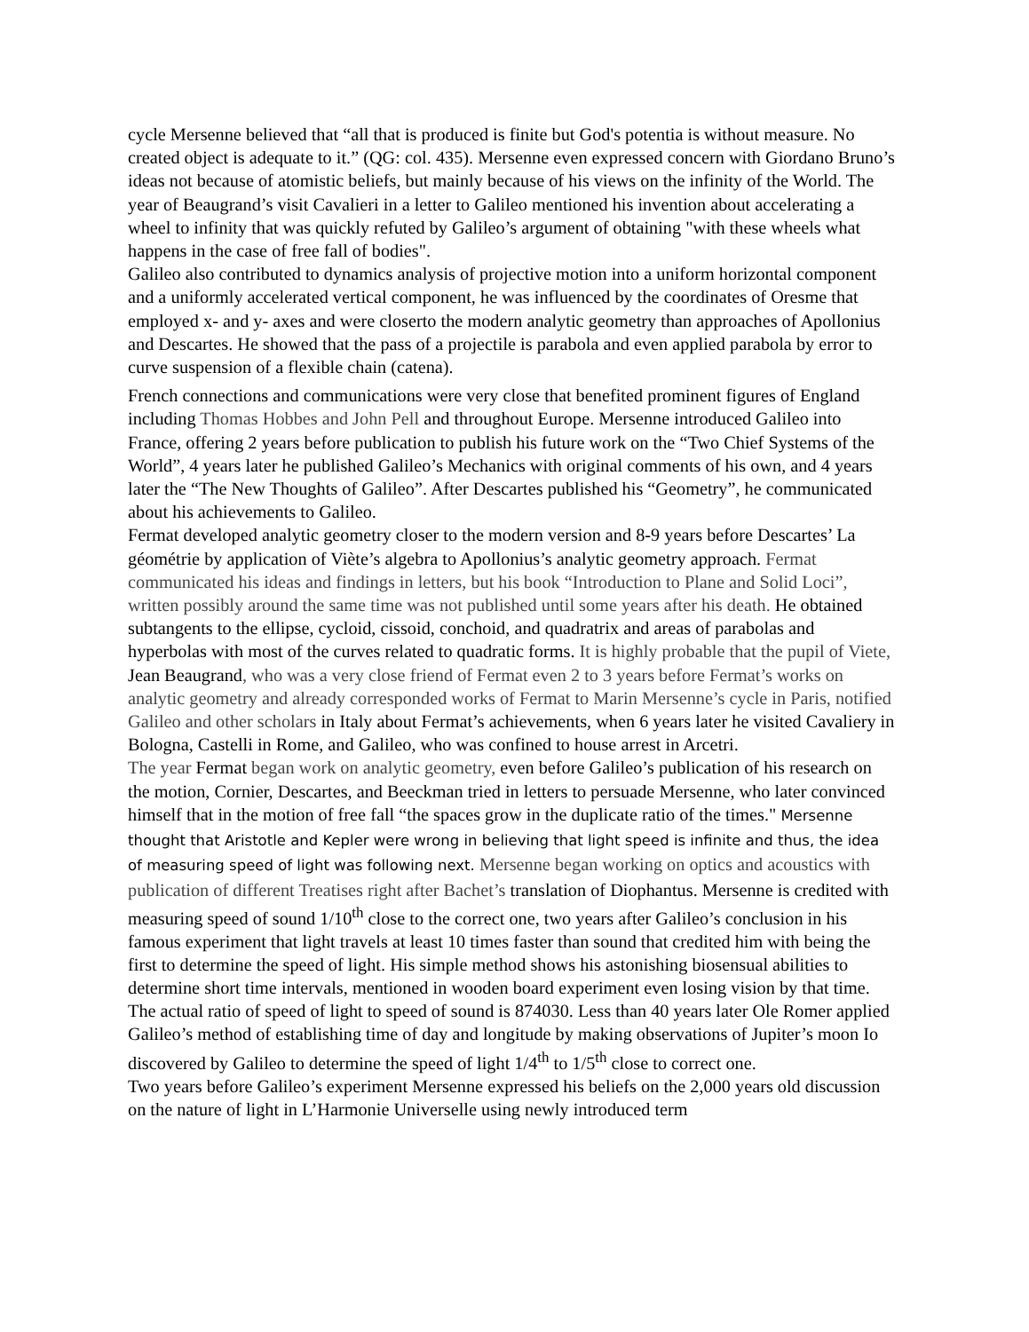cycle Mersenne believed that “all that is produced is finite but God's potentia is without measure. No created object is adequate to it.” (QG: col. 435). Mersenne even expressed concern with Giordano Bruno’s ideas not because of atomistic beliefs, but mainly because of his views on the infinity of the World. The year of Beaugrand’s visit Cavalieri in a letter to Galileo mentioned his invention about accelerating a wheel to infinity that was quickly refuted by Galileo’s argument of obtaining "with these wheels what happens in the case of free fall of bodies".
Galileo also contributed to dynamics analysis of projective motion into a uniform horizontal component and a uniformly accelerated vertical component, he was influenced by the coordinates of Oresme that employed x- and y- axes and were closerto the modern analytic geometry than approaches of Apollonius and Descartes. He showed that the pass of a projectile is parabola and even applied parabola by error to curve suspension of a flexible chain (catena).
French connections and communications were very close that benefited prominent figures of England including Thomas Hobbes and John Pell and throughout Europe. Mersenne introduced Galileo into France, offering 2 years before publication to publish his future work on the “Two Chief Systems of the World”, 4 years later he published Galileo’s Mechanics with original comments of his own, and 4 years later the “The New Thoughts of Galileo”. After Descartes published his “Geometry”, he communicated about his achievements to Galileo.
Fermat developed analytic geometry closer to the modern version and 8-9 years before Descartes’ La géométrie by application of Viète’s algebra to Apollonius’s analytic geometry approach. Fermat communicated his ideas and findings in letters, but his book “Introduction to Plane and Solid Loci”, written possibly around the same time was not published until some years after his death. He obtained subtangents to the ellipse, cycloid, cissoid, conchoid, and quadratrix and areas of parabolas and hyperbolas with most of the curves related to quadratic forms. It is highly probable that the pupil of Viete, Jean Beaugrand, who was a very close friend of Fermat even 2 to 3 years before Fermat’s works on analytic geometry and already corresponded works of Fermat to Marin Mersenne’s cycle in Paris, notified Galileo and other scholars in Italy about Fermat’s achievements, when 6 years later he visited Cavaliery in Bologna, Castelli in Rome, and Galileo, who was confined to house arrest in Arcetri.
The year Fermat began work on analytic geometry, even before Galileo’s publication of his research on the motion, Cornier, Descartes, and Beeckman tried in letters to persuade Mersenne, who later convinced himself that in the motion of free fall “the spaces grow in the duplicate ratio of the times." Mersenne thought that Aristotle and Kepler were wrong in believing that light speed is infinite and thus, the idea of measuring speed of light was following next. Mersenne began working on optics and acoustics with publication of different Treatises right after Bachet’s translation of Diophantus. Mersenne is credited with measuring speed of sound 1/10<sup>th</sup> close to the correct one, two years after Galileo’s conclusion in his famous experiment that light travels at least 10 times faster than sound that credited him with being the first to determine the speed of light. His simple method shows his astonishing biosensual abilities to determine short time intervals, mentioned in wooden board experiment even losing vision by that time. The actual ratio of speed of light to speed of sound is 874030. Less than 40 years later Ole Romer applied Galileo’s method of establishing time of day and longitude by making observations of Jupiter’s moon Io discovered by Galileo to determine the speed of light 1/4<sup>th</sup> to 1/5<sup>th</sup> close to correct one.
Two years before Galileo’s experiment Mersenne expressed his beliefs on the 2,000 years old discussion on the nature of light in L’Harmonie Universelle using newly introduced term